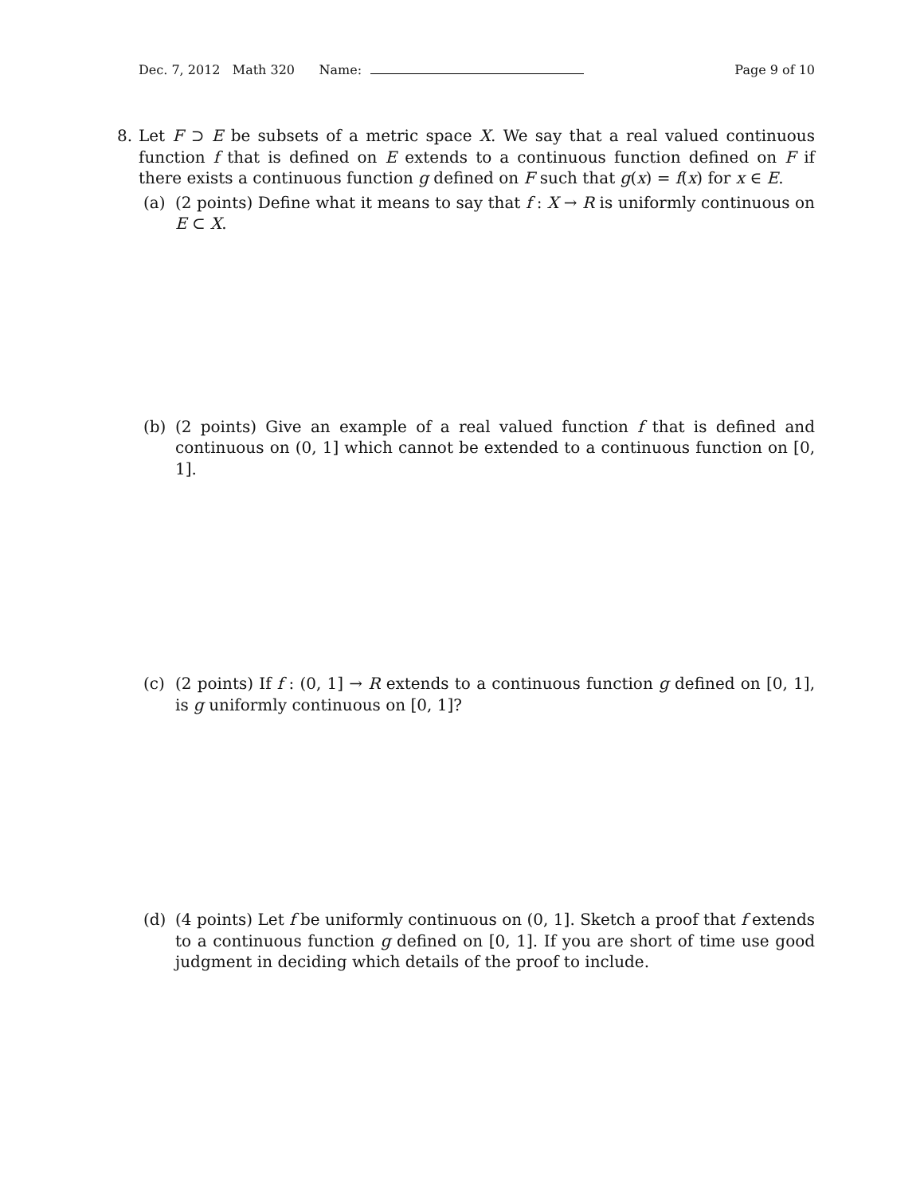Dec. 7, 2012 Math 320 Name: Page 9 of 10
8. Let F ⊃ E be subsets of a metric space X. We say that a real valued continuous function f that is defined on E extends to a continuous function defined on F if there exists a continuous function g defined on F such that g(x) = f(x) for x ∈ E.
(a) (2 points) Define what it means to say that f : X → R is uniformly continuous on E ⊂ X.
(b) (2 points) Give an example of a real valued function f that is defined and continuous on (0, 1] which cannot be extended to a continuous function on [0, 1].
(c) (2 points) If f : (0, 1] → R extends to a continuous function g defined on [0, 1], is g uniformly continuous on [0, 1]?
(d) (4 points) Let f be uniformly continuous on (0, 1]. Sketch a proof that f extends to a continuous function g defined on [0, 1]. If you are short of time use good judgment in deciding which details of the proof to include.